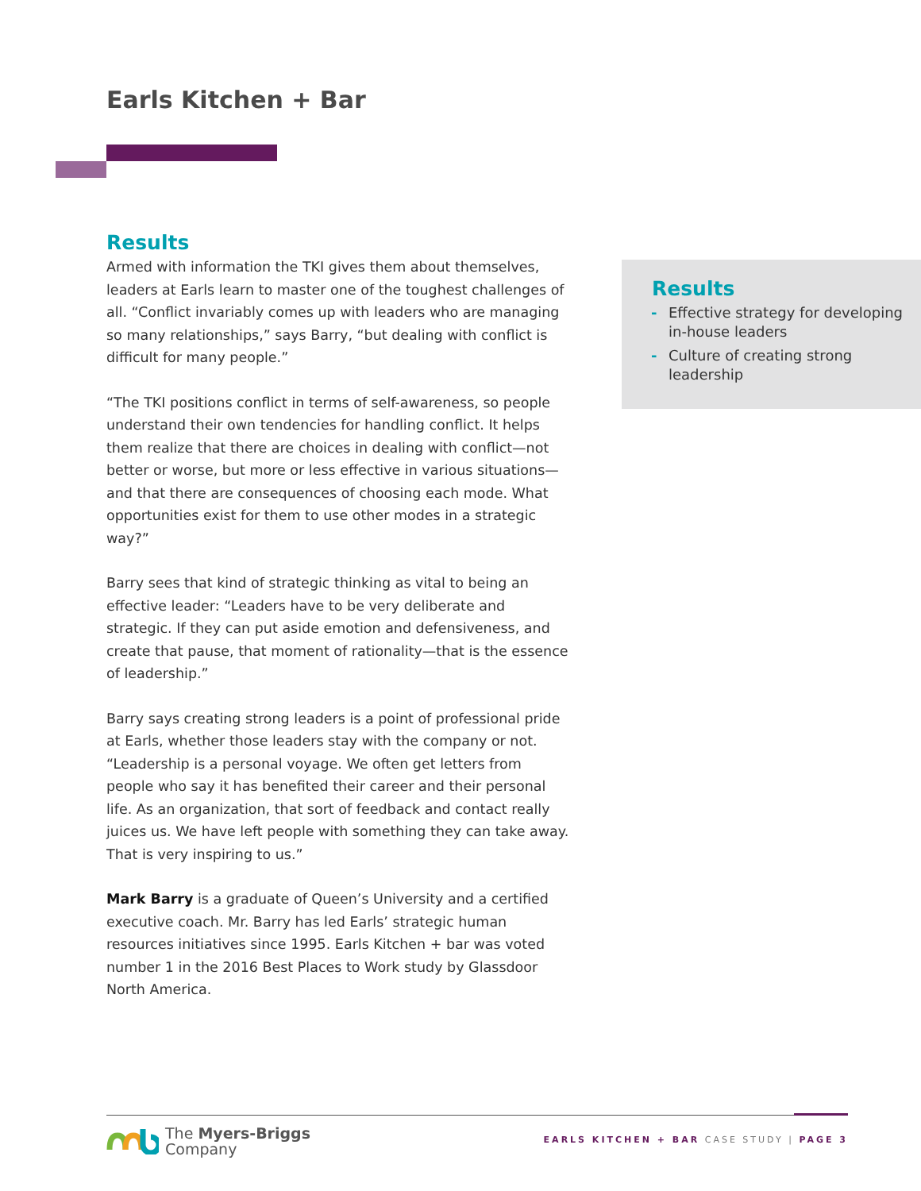Earls Kitchen + Bar
Results
Armed with information the TKI gives them about themselves, leaders at Earls learn to master one of the toughest challenges of all. “Conflict invariably comes up with leaders who are managing so many relationships,” says Barry, “but dealing with conflict is difficult for many people.”
“The TKI positions conflict in terms of self-awareness, so people understand their own tendencies for handling conflict. It helps them realize that there are choices in dealing with conflict—not better or worse, but more or less effective in various situations—and that there are consequences of choosing each mode. What opportunities exist for them to use other modes in a strategic way?”
Barry sees that kind of strategic thinking as vital to being an effective leader: “Leaders have to be very deliberate and strategic. If they can put aside emotion and defensiveness, and create that pause, that moment of rationality—that is the essence of leadership.”
Barry says creating strong leaders is a point of professional pride at Earls, whether those leaders stay with the company or not. “Leadership is a personal voyage. We often get letters from people who say it has benefited their career and their personal life. As an organization, that sort of feedback and contact really juices us. We have left people with something they can take away. That is very inspiring to us.”
Mark Barry is a graduate of Queen’s University and a certified executive coach. Mr. Barry has led Earls’ strategic human resources initiatives since 1995. Earls Kitchen + bar was voted number 1 in the 2016 Best Places to Work study by Glassdoor North America.
Results
- Effective strategy for developing in-house leaders
- Culture of creating strong leadership
The Myers-Briggs
Company
EARLS KITCHEN + BAR CASE STUDY | PAGE 3